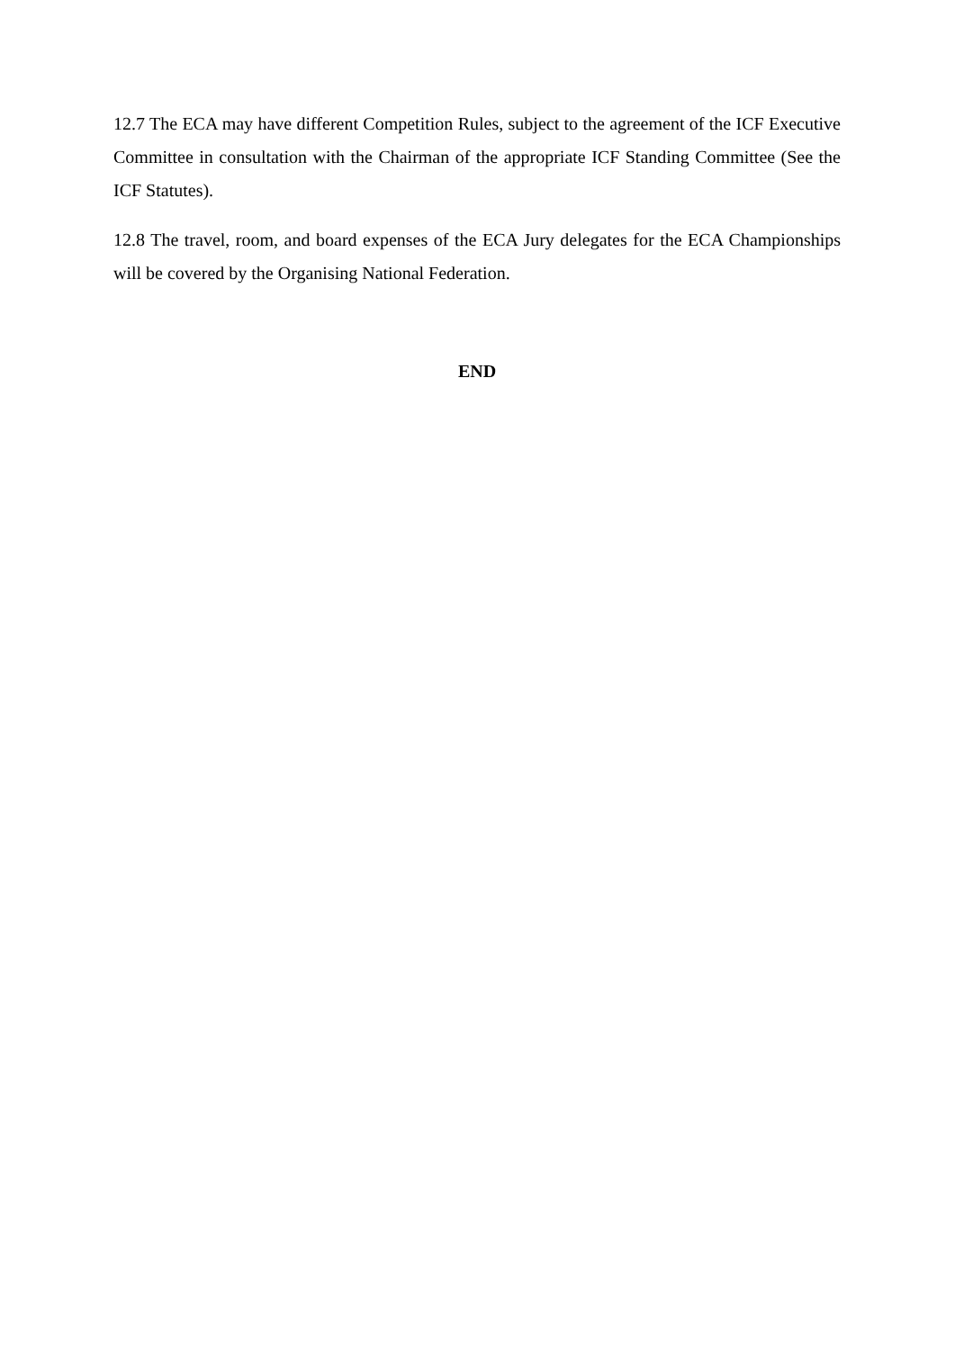12.7 The ECA may have different Competition Rules, subject to the agreement of the ICF Executive Committee in consultation with the Chairman of the appropriate ICF Standing Committee (See the ICF Statutes).
12.8 The travel, room, and board expenses of the ECA Jury delegates for the ECA Championships will be covered by the Organising National Federation.
END